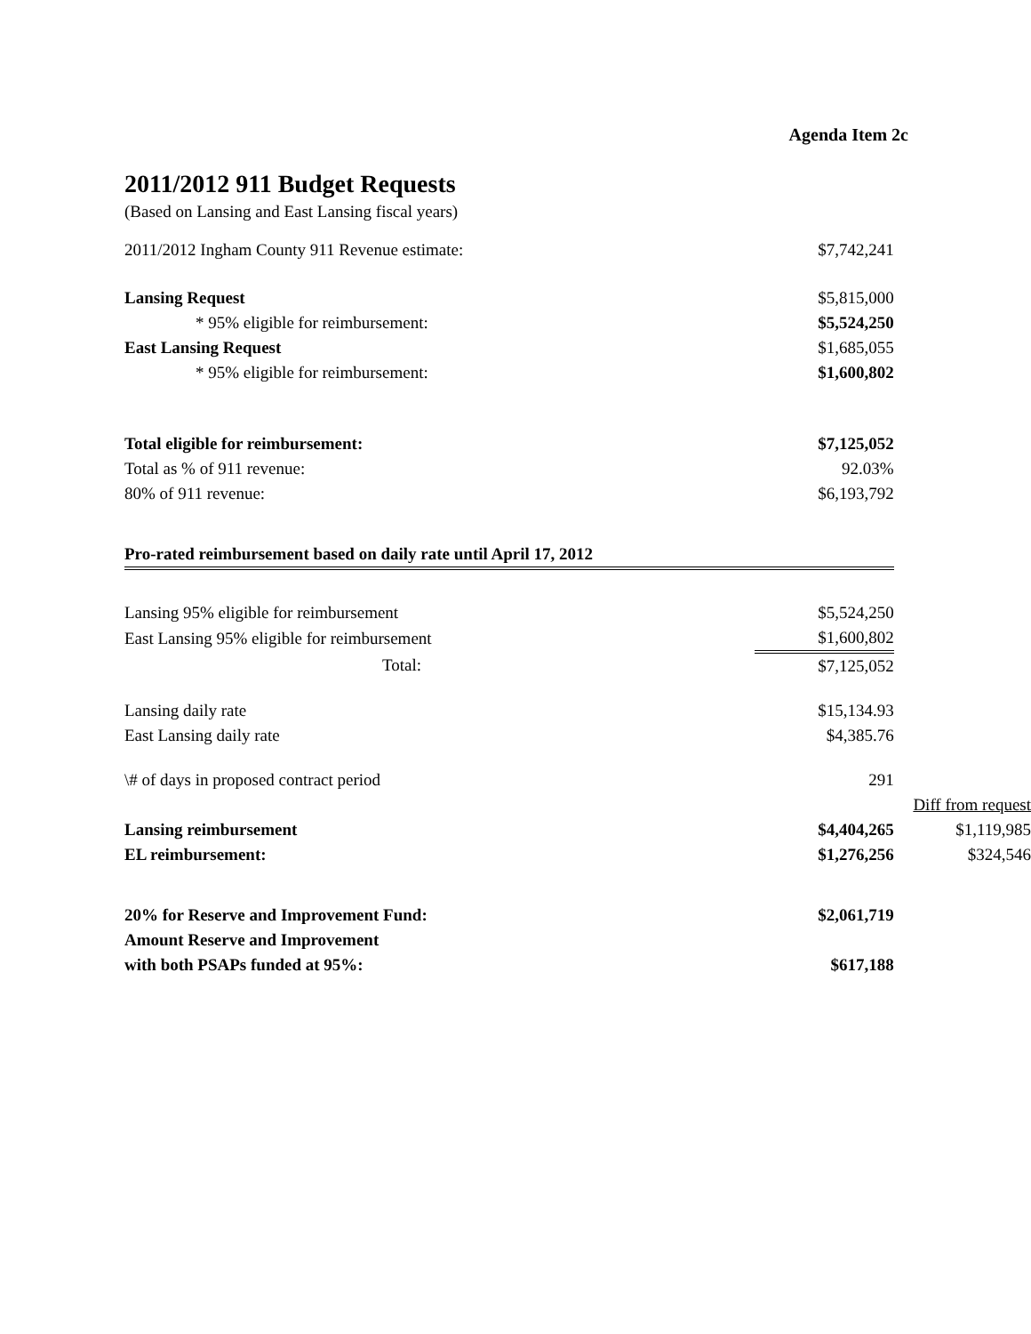Agenda Item 2c
2011/2012 911 Budget Requests
(Based on Lansing and East Lansing fiscal years)
| 2011/2012 Ingham County 911 Revenue estimate: | $7,742,241 | |
| Lansing Request | $5,815,000 | |
| * 95% eligible for reimbursement: | $5,524,250 | |
| East Lansing Request | $1,685,055 | |
| * 95% eligible for reimbursement: | $1,600,802 | |
| Total eligible for reimbursement: | $7,125,052 | |
| Total as % of 911 revenue: | 92.03% | |
| 80% of 911 revenue: | $6,193,792 | |
| Pro-rated reimbursement based on daily rate until April 17, 2012 | | |
| Lansing 95% eligible for reimbursement | $5,524,250 | |
| East Lansing 95% eligible for reimbursement | $1,600,802 | |
| Total: | $7,125,052 | |
| Lansing daily rate | $15,134.93 | |
| East Lansing daily rate | $4,385.76 | |
| \# of days in proposed contract period | 291 | |
| | | Diff from request |
| Lansing reimbursement | $4,404,265 | $1,119,985 |
| EL reimbursement: | $1,276,256 | $324,546 |
| 20% for Reserve and Improvement Fund: | $2,061,719 | |
| Amount Reserve and Improvement | | |
| with both PSAPs funded at 95%: | $617,188 | |